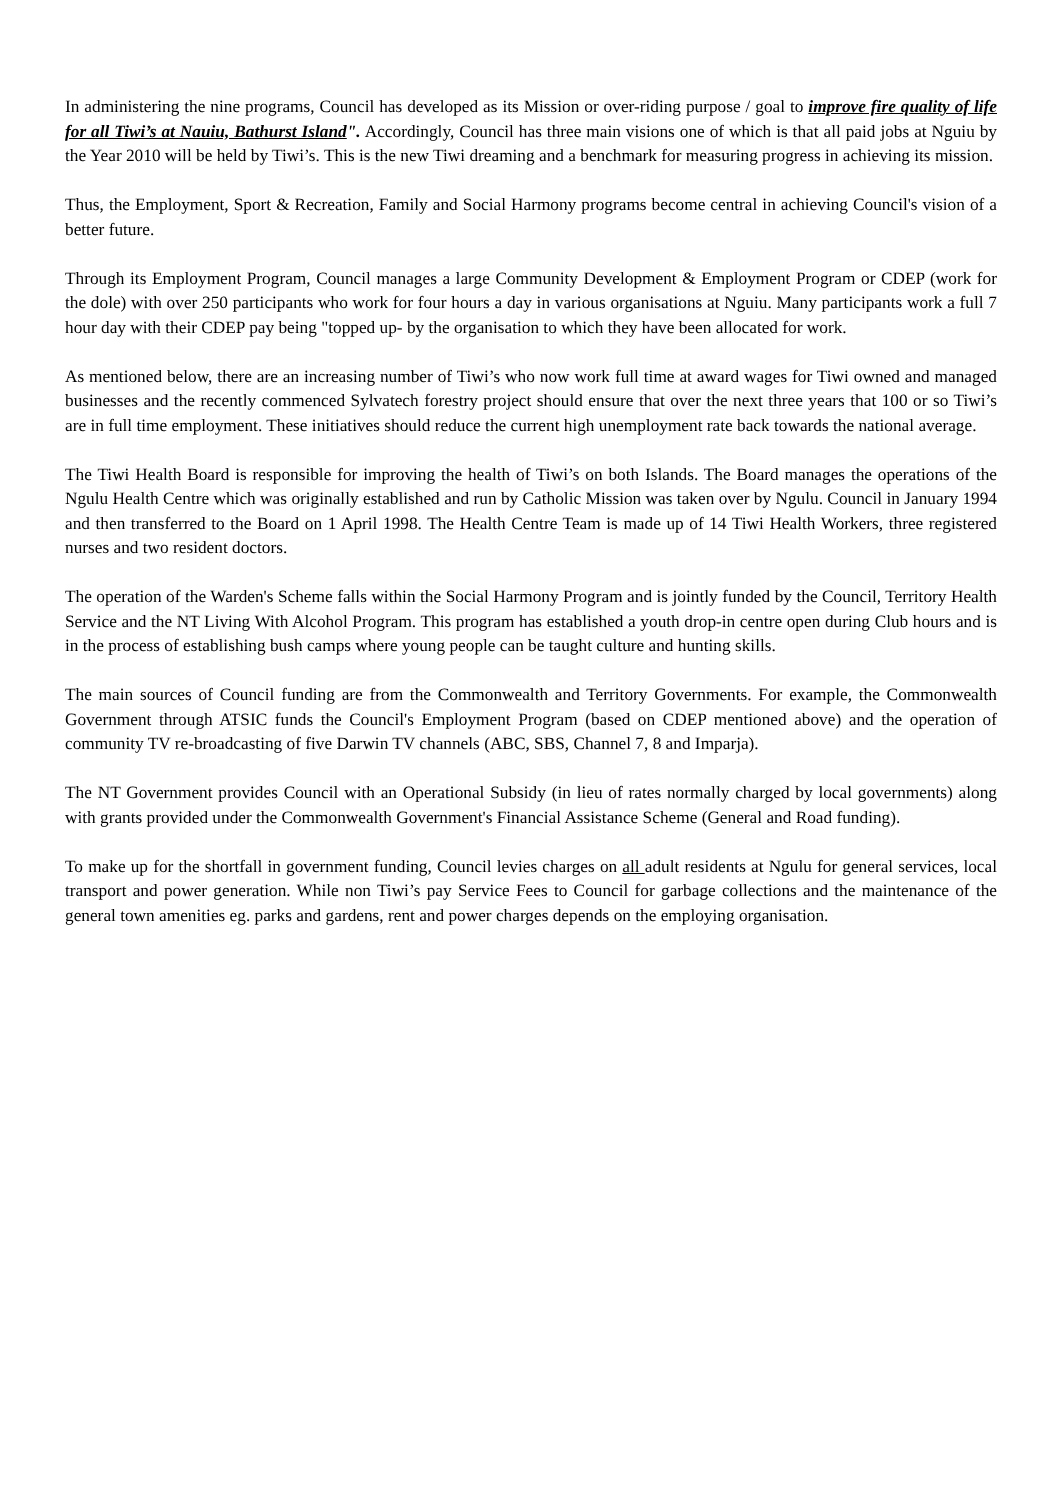In administering the nine programs, Council has developed as its Mission or over-riding purpose / goal to improve fire quality of life for all Tiwi’s at Nauiu, Bathurst Island". Accordingly, Council has three main visions one of which is that all paid jobs at Nguiu by the Year 2010 will be held by Tiwi’s. This is the new Tiwi dreaming and a benchmark for measuring progress in achieving its mission.
Thus, the Employment, Sport & Recreation, Family and Social Harmony programs become central in achieving Council's vision of a better future.
Through its Employment Program, Council manages a large Community Development & Employment Program or CDEP (work for the dole) with over 250 participants who work for four hours a day in various organisations at Nguiu. Many participants work a full 7 hour day with their CDEP pay being "topped up- by the organisation to which they have been allocated for work.
As mentioned below, there are an increasing number of Tiwi’s who now work full time at award wages for Tiwi owned and managed businesses and the recently commenced Sylvatech forestry project should ensure that over the next three years that 100 or so Tiwi’s are in full time employment. These initiatives should reduce the current high unemployment rate back towards the national average.
The Tiwi Health Board is responsible for improving the health of Tiwi’s on both Islands. The Board manages the operations of the Ngulu Health Centre which was originally established and run by Catholic Mission was taken over by Ngulu. Council in January 1994 and then transferred to the Board on 1 April 1998. The Health Centre Team is made up of 14 Tiwi Health Workers, three registered nurses and two resident doctors.
The operation of the Warden's Scheme falls within the Social Harmony Program and is jointly funded by the Council, Territory Health Service and the NT Living With Alcohol Program. This program has established a youth drop-in centre open during Club hours and is in the process of establishing bush camps where young people can be taught culture and hunting skills.
The main sources of Council funding are from the Commonwealth and Territory Governments. For example, the Commonwealth Government through ATSIC funds the Council's Employment Program (based on CDEP mentioned above) and the operation of community TV re-broadcasting of five Darwin TV channels (ABC, SBS, Channel 7, 8 and Imparja).
The NT Government provides Council with an Operational Subsidy (in lieu of rates normally charged by local governments) along with grants provided under the Commonwealth Government's Financial Assistance Scheme (General and Road funding).
To make up for the shortfall in government funding, Council levies charges on all adult residents at Ngulu for general services, local transport and power generation. While non Tiwi’s pay Service Fees to Council for garbage collections and the maintenance of the general town amenities eg. parks and gardens, rent and power charges depends on the employing organisation.